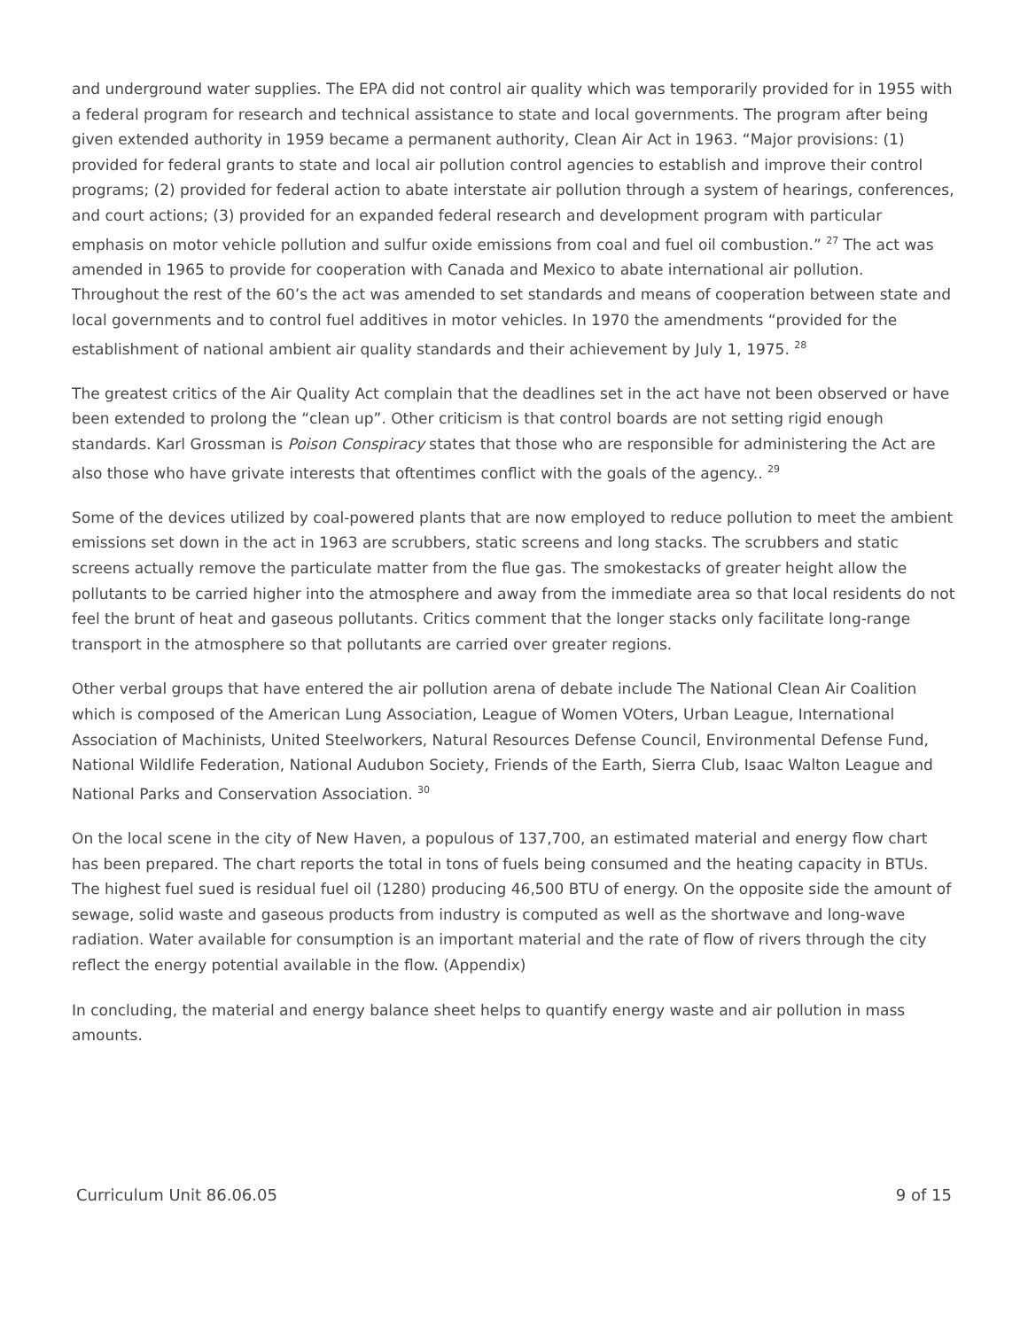and underground water supplies. The EPA did not control air quality which was temporarily provided for in 1955 with a federal program for research and technical assistance to state and local governments. The program after being given extended authority in 1959 became a permanent authority, Clean Air Act in 1963. “Major provisions: (1) provided for federal grants to state and local air pollution control agencies to establish and improve their control programs; (2) provided for federal action to abate interstate air pollution through a system of hearings, conferences, and court actions; (3) provided for an expanded federal research and development program with particular emphasis on motor vehicle pollution and sulfur oxide emissions from coal and fuel oil combustion.” <sup>27</sup> The act was amended in 1965 to provide for cooperation with Canada and Mexico to abate international air pollution. Throughout the rest of the 60’s the act was amended to set standards and means of cooperation between state and local governments and to control fuel additives in motor vehicles. In 1970 the amendments “provided for the establishment of national ambient air quality standards and their achievement by July 1, 1975. <sup>28</sup>
The greatest critics of the Air Quality Act complain that the deadlines set in the act have not been observed or have been extended to prolong the “clean up”. Other criticism is that control boards are not setting rigid enough standards. Karl Grossman is Poison Conspiracy states that those who are responsible for administering the Act are also those who have grivate interests that oftentimes conflict with the goals of the agency.. <sup>29</sup>
Some of the devices utilized by coal-powered plants that are now employed to reduce pollution to meet the ambient emissions set down in the act in 1963 are scrubbers, static screens and long stacks. The scrubbers and static screens actually remove the particulate matter from the flue gas. The smokestacks of greater height allow the pollutants to be carried higher into the atmosphere and away from the immediate area so that local residents do not feel the brunt of heat and gaseous pollutants. Critics comment that the longer stacks only facilitate long-range transport in the atmosphere so that pollutants are carried over greater regions.
Other verbal groups that have entered the air pollution arena of debate include The National Clean Air Coalition which is composed of the American Lung Association, League of Women VOters, Urban League, International Association of Machinists, United Steelworkers, Natural Resources Defense Council, Environmental Defense Fund, National Wildlife Federation, National Audubon Society, Friends of the Earth, Sierra Club, Isaac Walton League and National Parks and Conservation Association. <sup>30</sup>
On the local scene in the city of New Haven, a populous of 137,700, an estimated material and energy flow chart has been prepared. The chart reports the total in tons of fuels being consumed and the heating capacity in BTUs. The highest fuel sued is residual fuel oil (1280) producing 46,500 BTU of energy. On the opposite side the amount of sewage, solid waste and gaseous products from industry is computed as well as the shortwave and long-wave radiation. Water available for consumption is an important material and the rate of flow of rivers through the city reflect the energy potential available in the flow. (Appendix)
In concluding, the material and energy balance sheet helps to quantify energy waste and air pollution in mass amounts.
Curriculum Unit 86.06.05 9 of 15